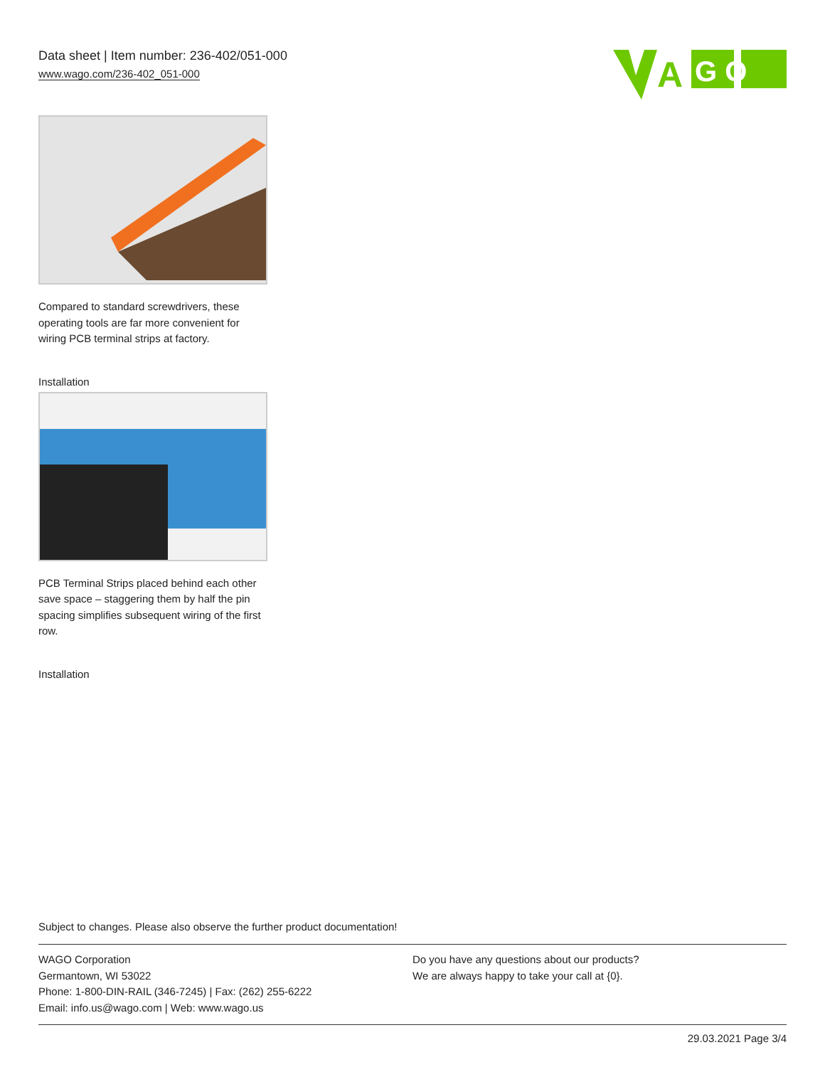Data sheet | Item number: 236-402/051-000
www.wago.com/236-402_051-000
G O
A
Compared to standard screwdrivers, these operating tools are far more convenient for wiring PCB terminal strips at factory.
Installation
PCB Terminal Strips placed behind each other save space – staggering them by half the pin spacing simplifies subsequent wiring of the first row.
Installation
Subject to changes. Please also observe the further product documentation!
WAGO Corporation
Germantown, WI 53022
Phone: 1-800-DIN-RAIL (346-7245) | Fax: (262) 255-6222
Email: info.us@wago.com | Web: www.wago.us
Do you have any questions about our products?
We are always happy to take your call at {0}.
29.03.2021 Page 3/4